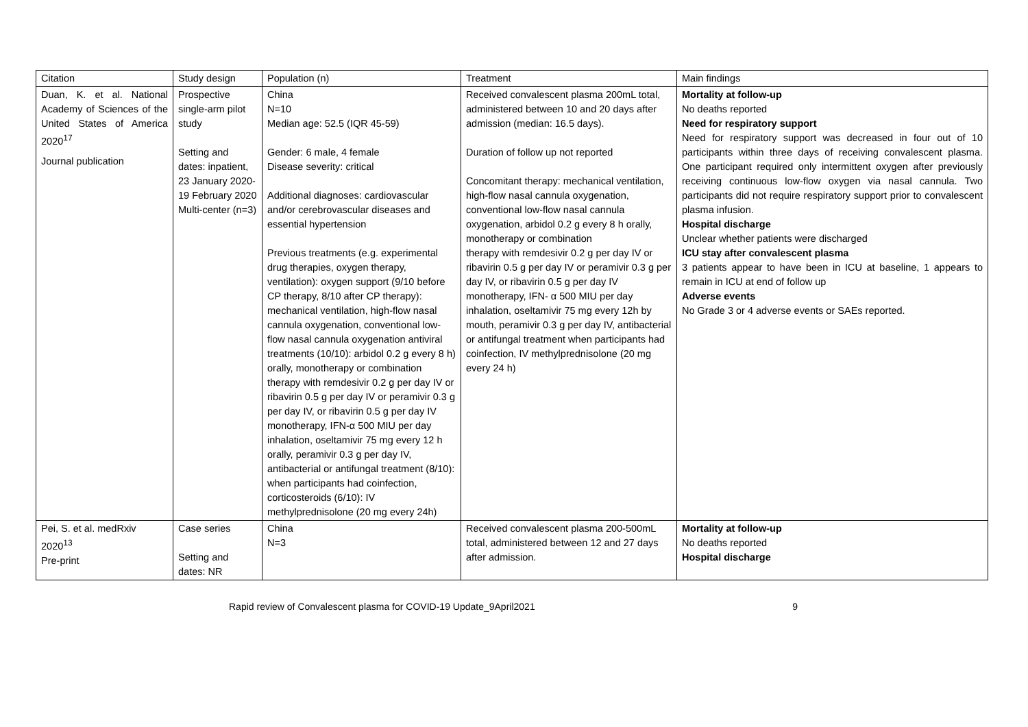| Citation | Study design | Population (n) | Treatment | Main findings |
| --- | --- | --- | --- | --- |
| Duan, K. et al. National Academy of Sciences of the United States of America 2020<sup>17</sup> Journal publication | Prospective single-arm pilot study Setting and dates: inpatient, 23 January 2020-19 February 2020 Multi-center (n=3) | China N=10 Median age: 52.5 (IQR 45-59) Gender: 6 male, 4 female Disease severity: critical Additional diagnoses: cardiovascular and/or cerebrovascular diseases and essential hypertension Previous treatments (e.g. experimental drug therapies, oxygen therapy, ventilation): oxygen support (9/10 before CP therapy, 8/10 after CP therapy): mechanical ventilation, high-flow nasal cannula oxygenation, conventional low-flow nasal cannula oxygenation antiviral treatments (10/10): arbidol 0.2 g every 8 h) orally, monotherapy or combination therapy with remdesivir 0.2 g per day IV or ribavirin 0.5 g per day IV or peramivir 0.3 g per day IV, or ribavirin 0.5 g per day IV monotherapy, IFN-α 500 MIU per day inhalation, oseltamivir 75 mg every 12 h orally, peramivir 0.3 g per day IV, antibacterial or antifungal treatment (8/10): when participants had coinfection, corticosteroids (6/10): IV methylprednisolone (20 mg every 24h) | Received convalescent plasma 200mL total, administered between 10 and 20 days after admission (median: 16.5 days). Duration of follow up not reported Concomitant therapy: mechanical ventilation, high-flow nasal cannula oxygenation, conventional low-flow nasal cannula oxygenation, arbidol 0.2 g every 8 h orally, monotherapy or combination therapy with remdesivir 0.2 g per day IV or ribavirin 0.5 g per day IV or peramivir 0.3 g per day IV, or ribavirin 0.5 g per day IV monotherapy, IFN- α 500 MIU per day inhalation, oseltamivir 75 mg every 12h by mouth, peramivir 0.3 g per day IV, antibacterial or antifungal treatment when participants had coinfection, IV methylprednisolone (20 mg every 24 h) | Mortality at follow-up No deaths reported Need for respiratory support Need for respiratory support was decreased in four out of 10 participants within three days of receiving convalescent plasma. One participant required only intermittent oxygen after previously receiving continuous low-flow oxygen via nasal cannula. Two participants did not require respiratory support prior to convalescent plasma infusion. Hospital discharge Unclear whether patients were discharged ICU stay after convalescent plasma 3 patients appear to have been in ICU at baseline, 1 appears to remain in ICU at end of follow up Adverse events No Grade 3 or 4 adverse events or SAEs reported. |
| Pei, S. et al. medRxiv 2020<sup>13</sup> Pre-print | Case series Setting and dates: NR | China N=3 | Received convalescent plasma 200-500mL total, administered between 12 and 27 days after admission. | Mortality at follow-up No deaths reported Hospital discharge |
Rapid review of Convalescent plasma for COVID-19 Update_9April2021 9